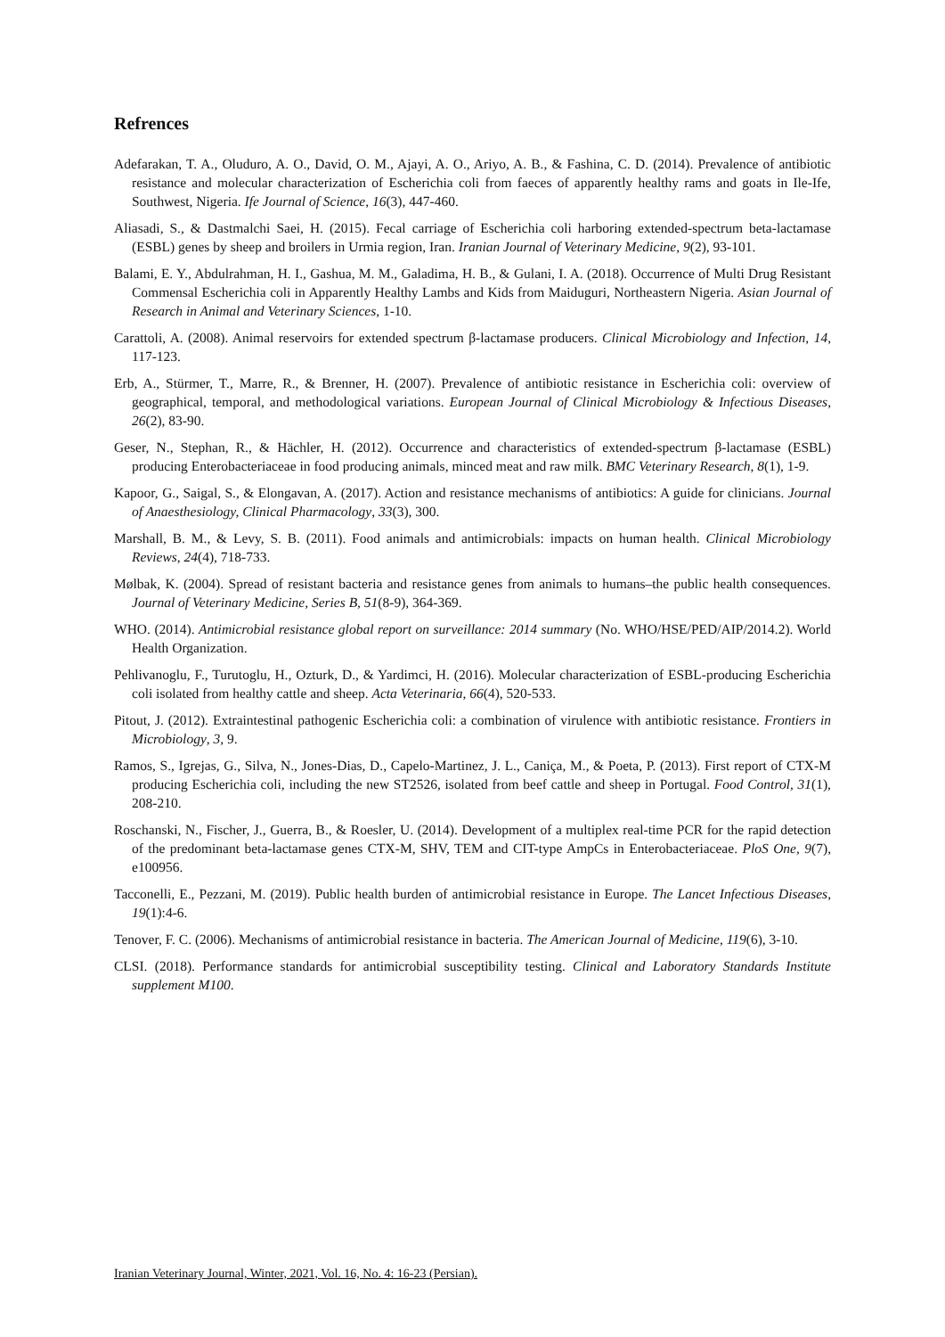Refrences
Adefarakan, T. A., Oluduro, A. O., David, O. M., Ajayi, A. O., Ariyo, A. B., & Fashina, C. D. (2014). Prevalence of antibiotic resistance and molecular characterization of Escherichia coli from faeces of apparently healthy rams and goats in Ile-Ife, Southwest, Nigeria. Ife Journal of Science, 16(3), 447-460.
Aliasadi, S., & Dastmalchi Saei, H. (2015). Fecal carriage of Escherichia coli harboring extended-spectrum beta-lactamase (ESBL) genes by sheep and broilers in Urmia region, Iran. Iranian Journal of Veterinary Medicine, 9(2), 93-101.
Balami, E. Y., Abdulrahman, H. I., Gashua, M. M., Galadima, H. B., & Gulani, I. A. (2018). Occurrence of Multi Drug Resistant Commensal Escherichia coli in Apparently Healthy Lambs and Kids from Maiduguri, Northeastern Nigeria. Asian Journal of Research in Animal and Veterinary Sciences, 1-10.
Carattoli, A. (2008). Animal reservoirs for extended spectrum β-lactamase producers. Clinical Microbiology and Infection, 14, 117-123.
Erb, A., Stürmer, T., Marre, R., & Brenner, H. (2007). Prevalence of antibiotic resistance in Escherichia coli: overview of geographical, temporal, and methodological variations. European Journal of Clinical Microbiology & Infectious Diseases, 26(2), 83-90.
Geser, N., Stephan, R., & Hächler, H. (2012). Occurrence and characteristics of extended-spectrum β-lactamase (ESBL) producing Enterobacteriaceae in food producing animals, minced meat and raw milk. BMC Veterinary Research, 8(1), 1-9.
Kapoor, G., Saigal, S., & Elongavan, A. (2017). Action and resistance mechanisms of antibiotics: A guide for clinicians. Journal of Anaesthesiology, Clinical Pharmacology, 33(3), 300.
Marshall, B. M., & Levy, S. B. (2011). Food animals and antimicrobials: impacts on human health. Clinical Microbiology Reviews, 24(4), 718-733.
Mølbak, K. (2004). Spread of resistant bacteria and resistance genes from animals to humans–the public health consequences. Journal of Veterinary Medicine, Series B, 51(8-9), 364-369.
WHO. (2014). Antimicrobial resistance global report on surveillance: 2014 summary (No. WHO/HSE/PED/AIP/2014.2). World Health Organization.
Pehlivanoglu, F., Turutoglu, H., Ozturk, D., & Yardimci, H. (2016). Molecular characterization of ESBL-producing Escherichia coli isolated from healthy cattle and sheep. Acta Veterinaria, 66(4), 520-533.
Pitout, J. (2012). Extraintestinal pathogenic Escherichia coli: a combination of virulence with antibiotic resistance. Frontiers in Microbiology, 3, 9.
Ramos, S., Igrejas, G., Silva, N., Jones-Dias, D., Capelo-Martinez, J. L., Caniça, M., & Poeta, P. (2013). First report of CTX-M producing Escherichia coli, including the new ST2526, isolated from beef cattle and sheep in Portugal. Food Control, 31(1), 208-210.
Roschanski, N., Fischer, J., Guerra, B., & Roesler, U. (2014). Development of a multiplex real-time PCR for the rapid detection of the predominant beta-lactamase genes CTX-M, SHV, TEM and CIT-type AmpCs in Enterobacteriaceae. PloS One, 9(7), e100956.
Tacconelli, E., Pezzani, M. (2019). Public health burden of antimicrobial resistance in Europe. The Lancet Infectious Diseases, 19(1):4-6.
Tenover, F. C. (2006). Mechanisms of antimicrobial resistance in bacteria. The American Journal of Medicine, 119(6), 3-10.
CLSI. (2018). Performance standards for antimicrobial susceptibility testing. Clinical and Laboratory Standards Institute supplement M100.
Iranian Veterinary Journal, Winter, 2021, Vol. 16, No. 4: 16-23 (Persian).